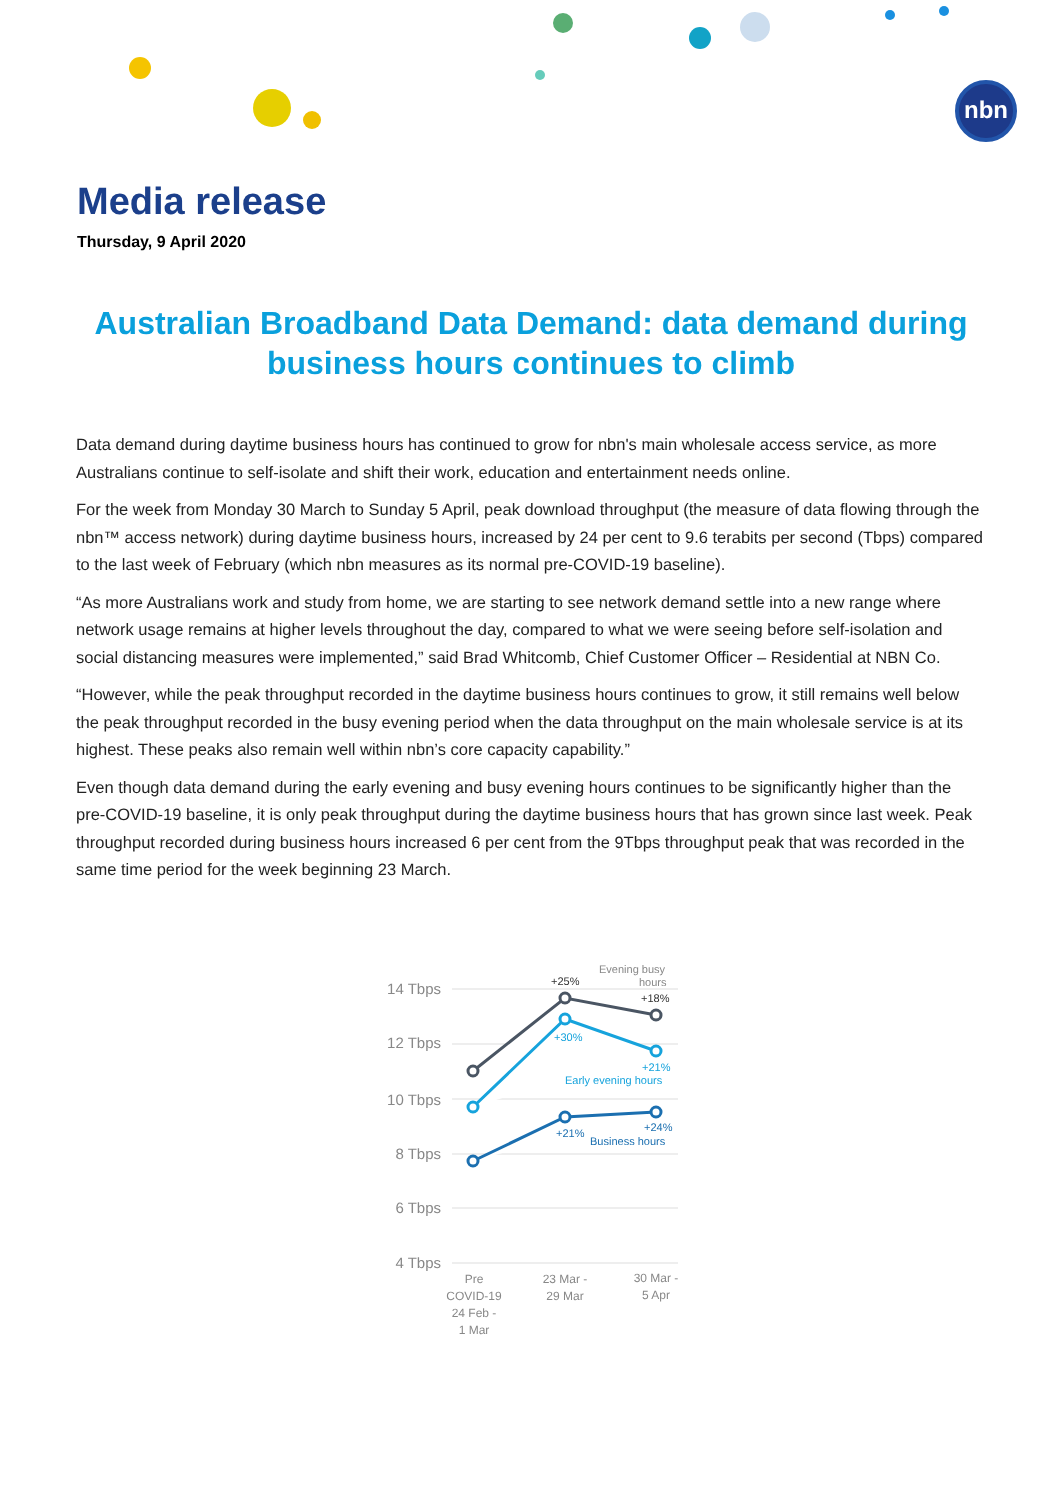nbn
Media release
Thursday, 9 April 2020
Australian Broadband Data Demand: data demand during business hours continues to climb
Data demand during daytime business hours has continued to grow for nbn's main wholesale access service, as more Australians continue to self-isolate and shift their work, education and entertainment needs online.
For the week from Monday 30 March to Sunday 5 April, peak download throughput (the measure of data flowing through the nbn™ access network) during daytime business hours, increased by 24 per cent to 9.6 terabits per second (Tbps) compared to the last week of February (which nbn measures as its normal pre-COVID-19 baseline).
“As more Australians work and study from home, we are starting to see network demand settle into a new range where network usage remains at higher levels throughout the day, compared to what we were seeing before self-isolation and social distancing measures were implemented,” said Brad Whitcomb, Chief Customer Officer – Residential at NBN Co.
“However, while the peak throughput recorded in the daytime business hours continues to grow, it still remains well below the peak throughput recorded in the busy evening period when the data throughput on the main wholesale service is at its highest. These peaks also remain well within nbn’s core capacity capability.”
Even though data demand during the early evening and busy evening hours continues to be significantly higher than the pre-COVID-19 baseline, it is only peak throughput during the daytime business hours that has grown since last week. Peak throughput recorded during business hours increased 6 per cent from the 9Tbps throughput peak that was recorded in the same time period for the week beginning 23 March.
14 Tbps
12 Tbps
10 Tbps
8 Tbps
6 Tbps
4 Tbps
Evening busy
hours
+25%
+18%
+30%
+21%
Early evening hours
+21%
+24%
Business hours
Pre
COVID-19
24 Feb -
1 Mar
23 Mar -
29 Mar
30 Mar -
5 Apr